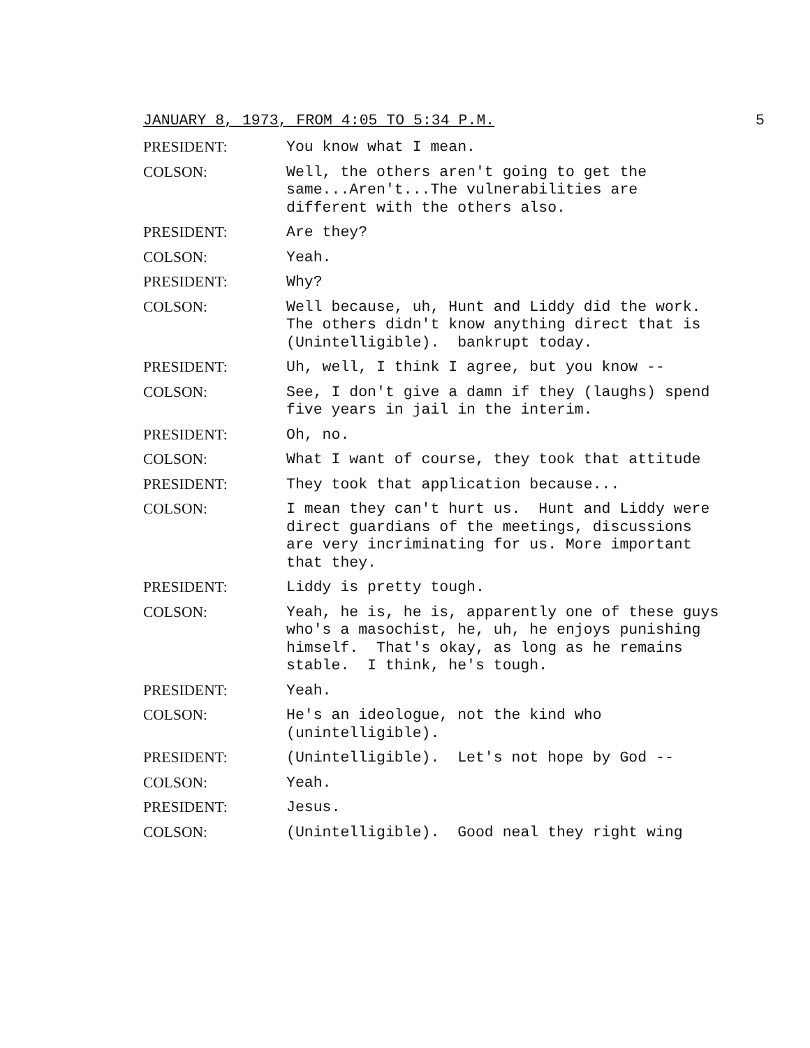JANUARY 8, 1973, FROM 4:05 TO 5:34 P.M. 5
PRESIDENT: You know what I mean.
COLSON: Well, the others aren't going to get the same...Aren't...The vulnerabilities are different with the others also.
PRESIDENT: Are they?
COLSON: Yeah.
PRESIDENT: Why?
COLSON: Well because, uh, Hunt and Liddy did the work. The others didn't know anything direct that is (Unintelligible). bankrupt today.
PRESIDENT: Uh, well, I think I agree, but you know --
COLSON: See, I don't give a damn if they (laughs) spend five years in jail in the interim.
PRESIDENT: Oh, no.
COLSON: What I want of course, they took that attitude
PRESIDENT: They took that application because...
COLSON: I mean they can't hurt us. Hunt and Liddy were direct guardians of the meetings, discussions are very incriminating for us. More important that they.
PRESIDENT: Liddy is pretty tough.
COLSON: Yeah, he is, he is, apparently one of these guys who's a masochist, he, uh, he enjoys punishing himself. That's okay, as long as he remains stable. I think, he's tough.
PRESIDENT: Yeah.
COLSON: He's an ideologue, not the kind who (unintelligible).
PRESIDENT: (Unintelligible). Let's not hope by God --
COLSON: Yeah.
PRESIDENT: Jesus.
COLSON: (Unintelligible). Good neal they right wing